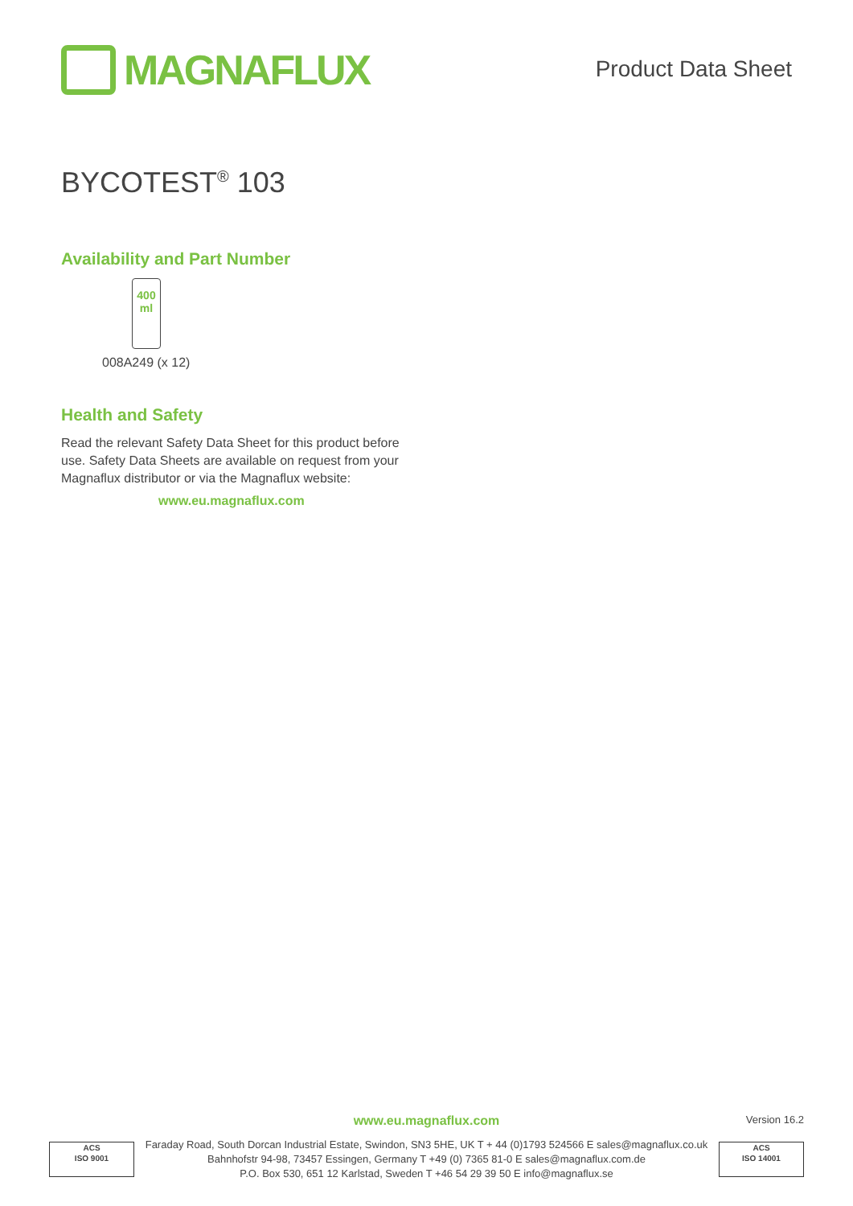MAGNAFLUX
Product Data Sheet
BYCOTEST<sup>®</sup> 103
Availability and Part Number
400
ml
008A249 (x 12)
Health and Safety
Read the relevant Safety Data Sheet for this product before use. Safety Data Sheets are available on request from your Magnaflux distributor or via the Magnaflux website:
www.eu.magnaflux.com
www.eu.magnaflux.com Version 16.2
ACS
ISO 9001
Faraday Road, South Dorcan Industrial Estate, Swindon, SN3 5HE, UK T + 44 (0)1793 524566 E sales@magnaflux.co.uk
Bahnhofstr 94-98, 73457 Essingen, Germany T +49 (0) 7365 81-0 E sales@magnaflux.com.de
P.O. Box 530, 651 12 Karlstad, Sweden T +46 54 29 39 50 E info@magnaflux.se
ACS
ISO 14001